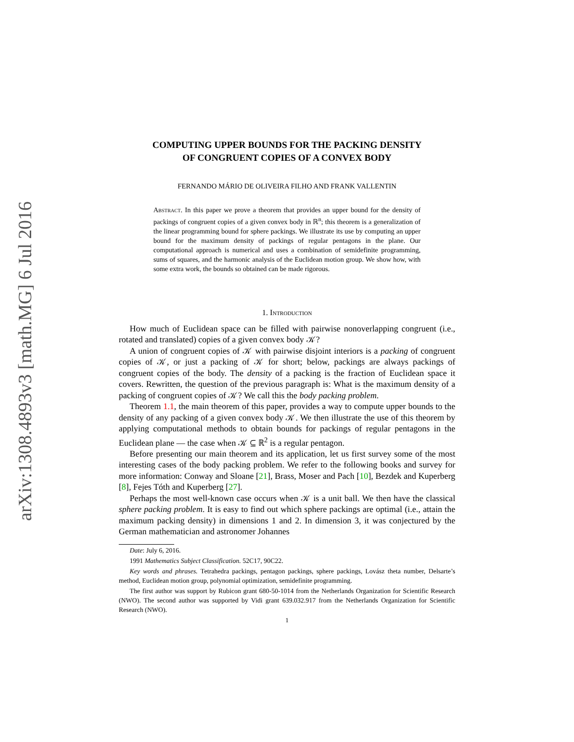arXiv:1308.4893v3 [math.MG] 6 Jul 2016
COMPUTING UPPER BOUNDS FOR THE PACKING DENSITY
OF CONGRUENT COPIES OF A CONVEX BODY
FERNANDO MÁRIO DE OLIVEIRA FILHO AND FRANK VALLENTIN
Abstract. In this paper we prove a theorem that provides an upper bound for the density of packings of congruent copies of a given convex body in ℝ<sup>n</sup>; this theorem is a generalization of the linear programming bound for sphere packings. We illustrate its use by computing an upper bound for the maximum density of packings of regular pentagons in the plane. Our computational approach is numerical and uses a combination of semidefinite programming, sums of squares, and the harmonic analysis of the Euclidean motion group. We show how, with some extra work, the bounds so obtained can be made rigorous.
1. Introduction
How much of Euclidean space can be filled with pairwise nonoverlapping congruent (i.e., rotated and translated) copies of a given convex body 𝒦?
A union of congruent copies of 𝒦 with pairwise disjoint interiors is a packing of congruent copies of 𝒦, or just a packing of 𝒦 for short; below, packings are always packings of congruent copies of the body. The density of a packing is the fraction of Euclidean space it covers. Rewritten, the question of the previous paragraph is: What is the maximum density of a packing of congruent copies of 𝒦? We call this the body packing problem.
Theorem 1.1, the main theorem of this paper, provides a way to compute upper bounds to the density of any packing of a given convex body 𝒦. We then illustrate the use of this theorem by applying computational methods to obtain bounds for packings of regular pentagons in the Euclidean plane — the case when 𝒦 ⊆ ℝ<sup>2</sup> is a regular pentagon.
Before presenting our main theorem and its application, let us first survey some of the most interesting cases of the body packing problem. We refer to the following books and survey for more information: Conway and Sloane [21], Brass, Moser and Pach [10], Bezdek and Kuperberg [8], Fejes Tóth and Kuperberg [27].
Perhaps the most well-known case occurs when 𝒦 is a unit ball. We then have the classical sphere packing problem. It is easy to find out which sphere packings are optimal (i.e., attain the maximum packing density) in dimensions 1 and 2. In dimension 3, it was conjectured by the German mathematician and astronomer Johannes
Date: July 6, 2016.
1991 Mathematics Subject Classification. 52C17, 90C22.
Key words and phrases. Tetrahedra packings, pentagon packings, sphere packings, Lovász theta number, Delsarte’s method, Euclidean motion group, polynomial optimization, semidefinite programming.
The first author was support by Rubicon grant 680-50-1014 from the Netherlands Organization for Scientific Research (NWO). The second author was supported by Vidi grant 639.032.917 from the Netherlands Organization for Scientific Research (NWO).
1